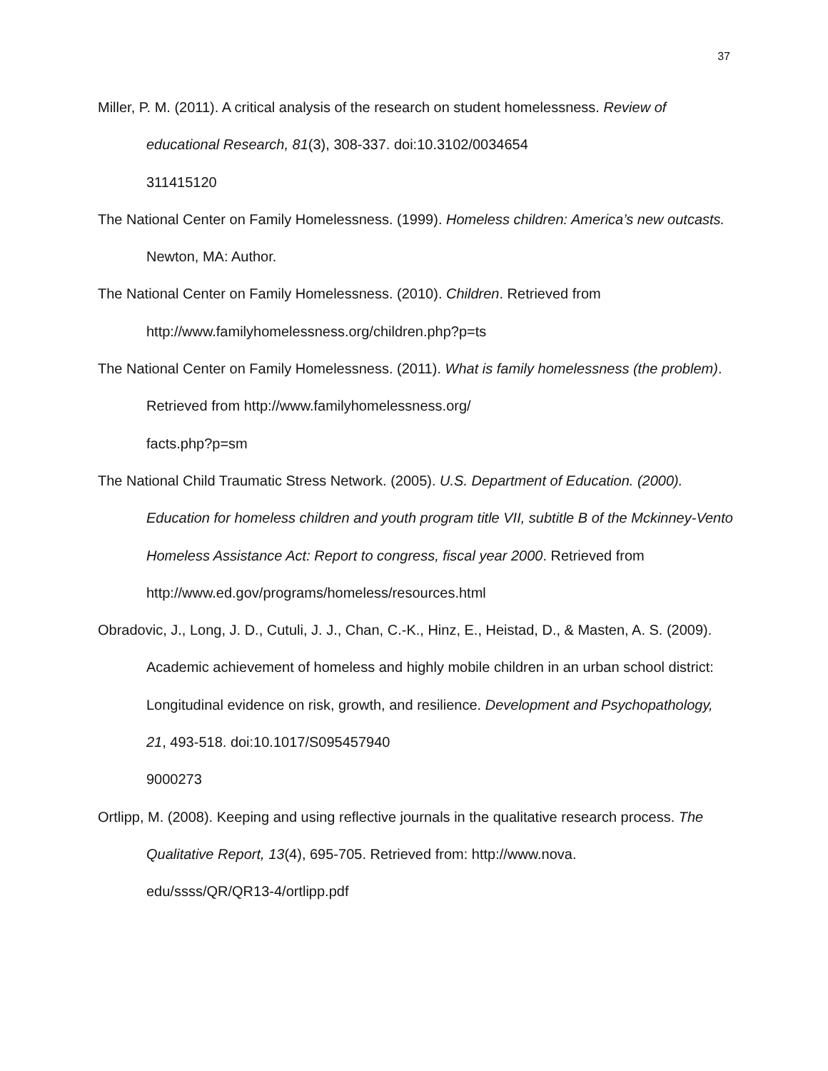37
Miller, P. M. (2011). A critical analysis of the research on student homelessness. Review of educational Research, 81(3), 308-337. doi:10.3102/0034654
311415120
The National Center on Family Homelessness. (1999). Homeless children: America’s new outcasts. Newton, MA: Author.
The National Center on Family Homelessness. (2010). Children. Retrieved from http://www.familyhomelessness.org/children.php?p=ts
The National Center on Family Homelessness. (2011). What is family homelessness (the problem). Retrieved from http://www.familyhomelessness.org/
facts.php?p=sm
The National Child Traumatic Stress Network. (2005). U.S. Department of Education. (2000). Education for homeless children and youth program title VII, subtitle B of the Mckinney-Vento Homeless Assistance Act: Report to congress, fiscal year 2000. Retrieved from http://www.ed.gov/programs/homeless/resources.html
Obradovic, J., Long, J. D., Cutuli, J. J., Chan, C.-K., Hinz, E., Heistad, D., & Masten, A. S. (2009). Academic achievement of homeless and highly mobile children in an urban school district: Longitudinal evidence on risk, growth, and resilience. Development and Psychopathology, 21, 493-518. doi:10.1017/S095457940
9000273
Ortlipp, M. (2008). Keeping and using reflective journals in the qualitative research process. The Qualitative Report, 13(4), 695-705. Retrieved from: http://www.nova.
edu/ssss/QR/QR13-4/ortlipp.pdf